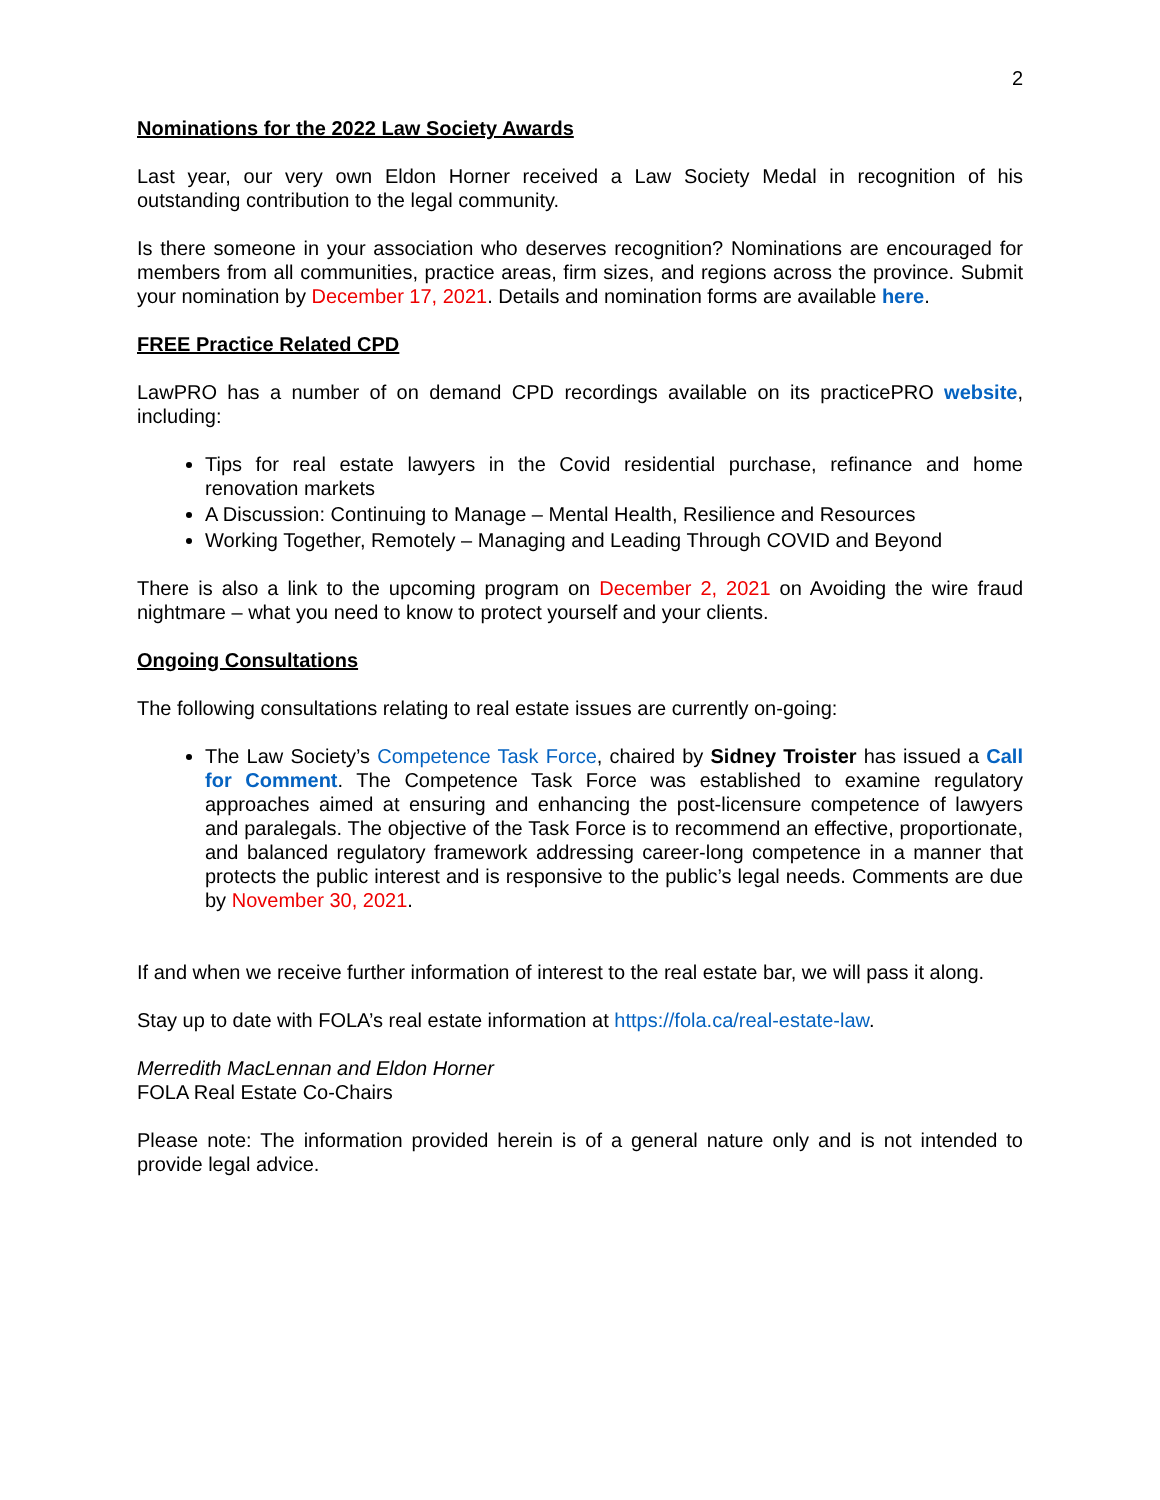2
Nominations for the 2022 Law Society Awards
Last year, our very own Eldon Horner received a Law Society Medal in recognition of his outstanding contribution to the legal community.
Is there someone in your association who deserves recognition? Nominations are encouraged for members from all communities, practice areas, firm sizes, and regions across the province. Submit your nomination by December 17, 2021. Details and nomination forms are available here.
FREE Practice Related CPD
LawPRO has a number of on demand CPD recordings available on its practicePRO website, including:
Tips for real estate lawyers in the Covid residential purchase, refinance and home renovation markets
A Discussion: Continuing to Manage – Mental Health, Resilience and Resources
Working Together, Remotely – Managing and Leading Through COVID and Beyond
There is also a link to the upcoming program on December 2, 2021 on Avoiding the wire fraud nightmare – what you need to know to protect yourself and your clients.
Ongoing Consultations
The following consultations relating to real estate issues are currently on-going:
The Law Society’s Competence Task Force, chaired by Sidney Troister has issued a Call for Comment. The Competence Task Force was established to examine regulatory approaches aimed at ensuring and enhancing the post-licensure competence of lawyers and paralegals. The objective of the Task Force is to recommend an effective, proportionate, and balanced regulatory framework addressing career-long competence in a manner that protects the public interest and is responsive to the public’s legal needs. Comments are due by November 30, 2021.
If and when we receive further information of interest to the real estate bar, we will pass it along.
Stay up to date with FOLA’s real estate information at https://fola.ca/real-estate-law.
Merredith MacLennan and Eldon Horner
FOLA Real Estate Co-Chairs
Please note: The information provided herein is of a general nature only and is not intended to provide legal advice.